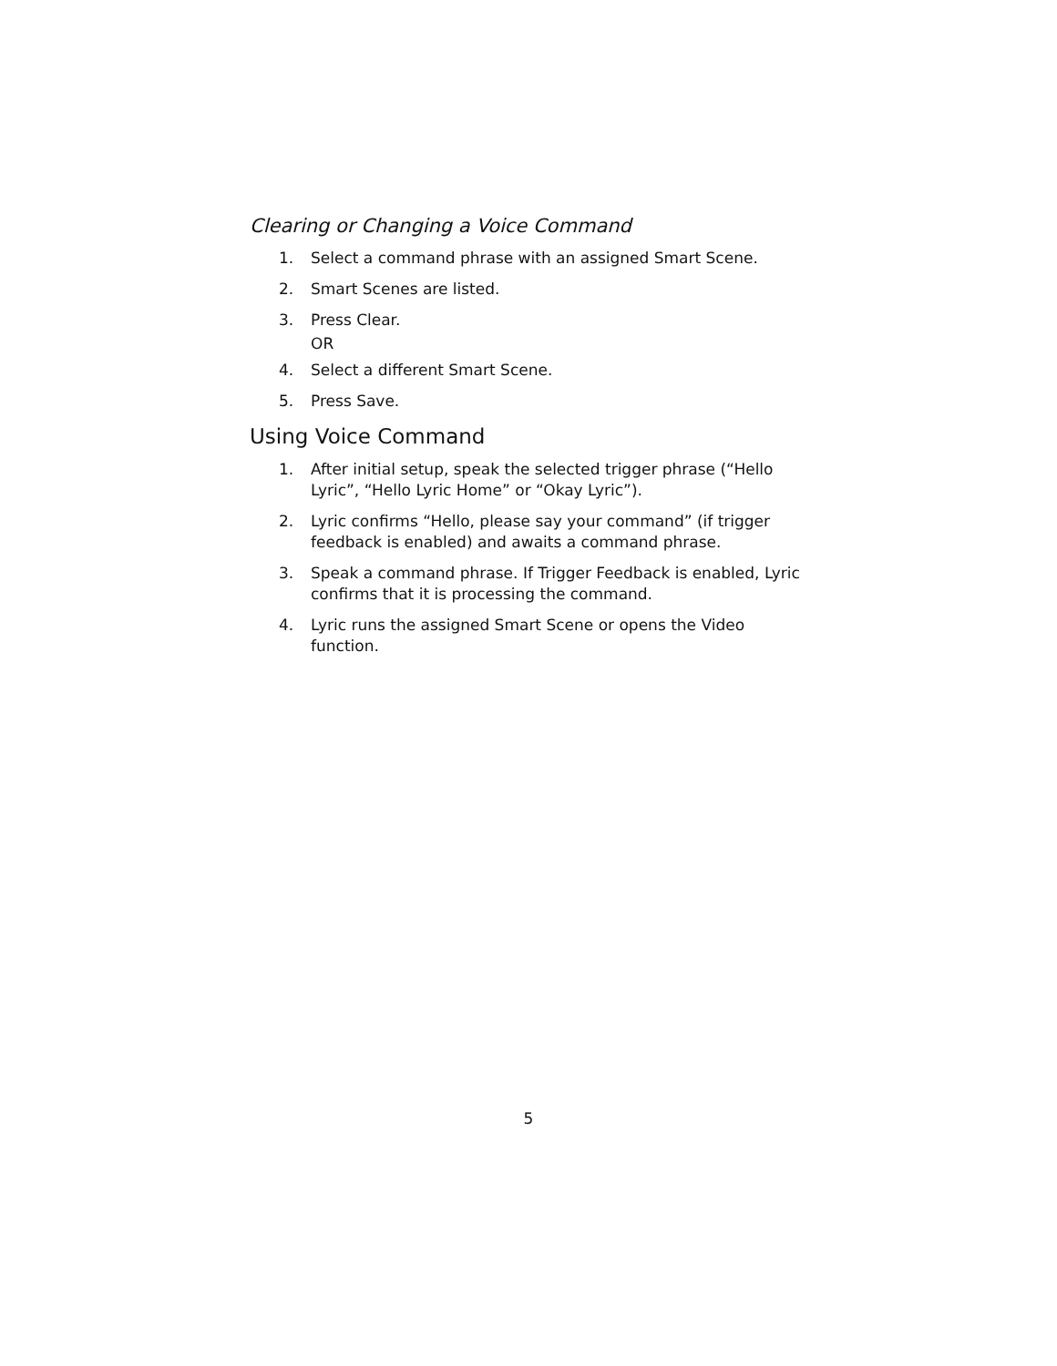Clearing or Changing a Voice Command
1. Select a command phrase with an assigned Smart Scene.
2. Smart Scenes are listed.
3. Press Clear.
OR
4. Select a different Smart Scene.
5. Press Save.
Using Voice Command
1. After initial setup, speak the selected trigger phrase (“Hello Lyric”, “Hello Lyric Home” or “Okay Lyric”).
2. Lyric confirms “Hello, please say your command” (if trigger feedback is enabled) and awaits a command phrase.
3. Speak a command phrase. If Trigger Feedback is enabled, Lyric confirms that it is processing the command.
4. Lyric runs the assigned Smart Scene or opens the Video function.
5